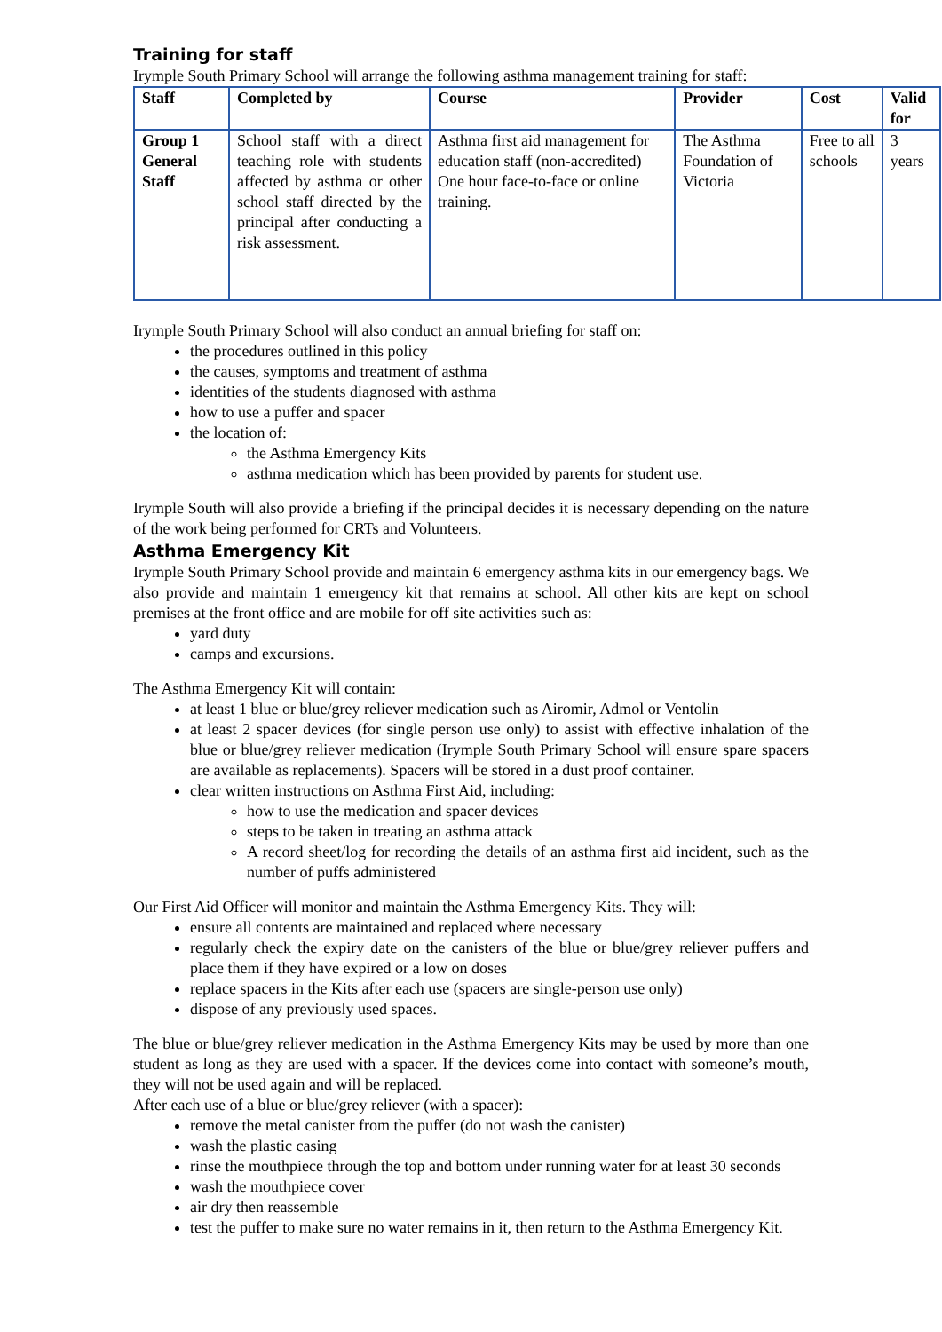Training for staff
Irymple South Primary School will arrange the following asthma management training for staff:
| Staff | Completed by | Course | Provider | Cost | Valid for |
| --- | --- | --- | --- | --- | --- |
| Group 1 General Staff | School staff with a direct teaching role with students affected by asthma or other school staff directed by the principal after conducting a risk assessment. | Asthma first aid management for education staff (non-accredited) One hour face-to-face or online training. | The Asthma Foundation of Victoria | Free to all schools | 3 years |
Irymple South Primary School will also conduct an annual briefing for staff on:
the procedures outlined in this policy
the causes, symptoms and treatment of asthma
identities of the students diagnosed with asthma
how to use a puffer and spacer
the location of:
the Asthma Emergency Kits
asthma medication which has been provided by parents for student use.
Irymple South will also provide a briefing if the principal decides it is necessary depending on the nature of the work being performed for CRTs and Volunteers.
Asthma Emergency Kit
Irymple South Primary School provide and maintain 6 emergency asthma kits in our emergency bags. We also provide and maintain 1 emergency kit that remains at school. All other kits are kept on school premises at the front office and are mobile for off site activities such as:
yard duty
camps and excursions.
The Asthma Emergency Kit will contain:
at least 1 blue or blue/grey reliever medication such as Airomir, Admol or Ventolin
at least 2 spacer devices (for single person use only) to assist with effective inhalation of the blue or blue/grey reliever medication (Irymple South Primary School will ensure spare spacers are available as replacements). Spacers will be stored in a dust proof container.
clear written instructions on Asthma First Aid, including:
how to use the medication and spacer devices
steps to be taken in treating an asthma attack
A record sheet/log for recording the details of an asthma first aid incident, such as the number of puffs administered
Our First Aid Officer will monitor and maintain the Asthma Emergency Kits. They will:
ensure all contents are maintained and replaced where necessary
regularly check the expiry date on the canisters of the blue or blue/grey reliever puffers and place them if they have expired or a low on doses
replace spacers in the Kits after each use (spacers are single-person use only)
dispose of any previously used spaces.
The blue or blue/grey reliever medication in the Asthma Emergency Kits may be used by more than one student as long as they are used with a spacer. If the devices come into contact with someone’s mouth, they will not be used again and will be replaced.
After each use of a blue or blue/grey reliever (with a spacer):
remove the metal canister from the puffer (do not wash the canister)
wash the plastic casing
rinse the mouthpiece through the top and bottom under running water for at least 30 seconds
wash the mouthpiece cover
air dry then reassemble
test the puffer to make sure no water remains in it, then return to the Asthma Emergency Kit.